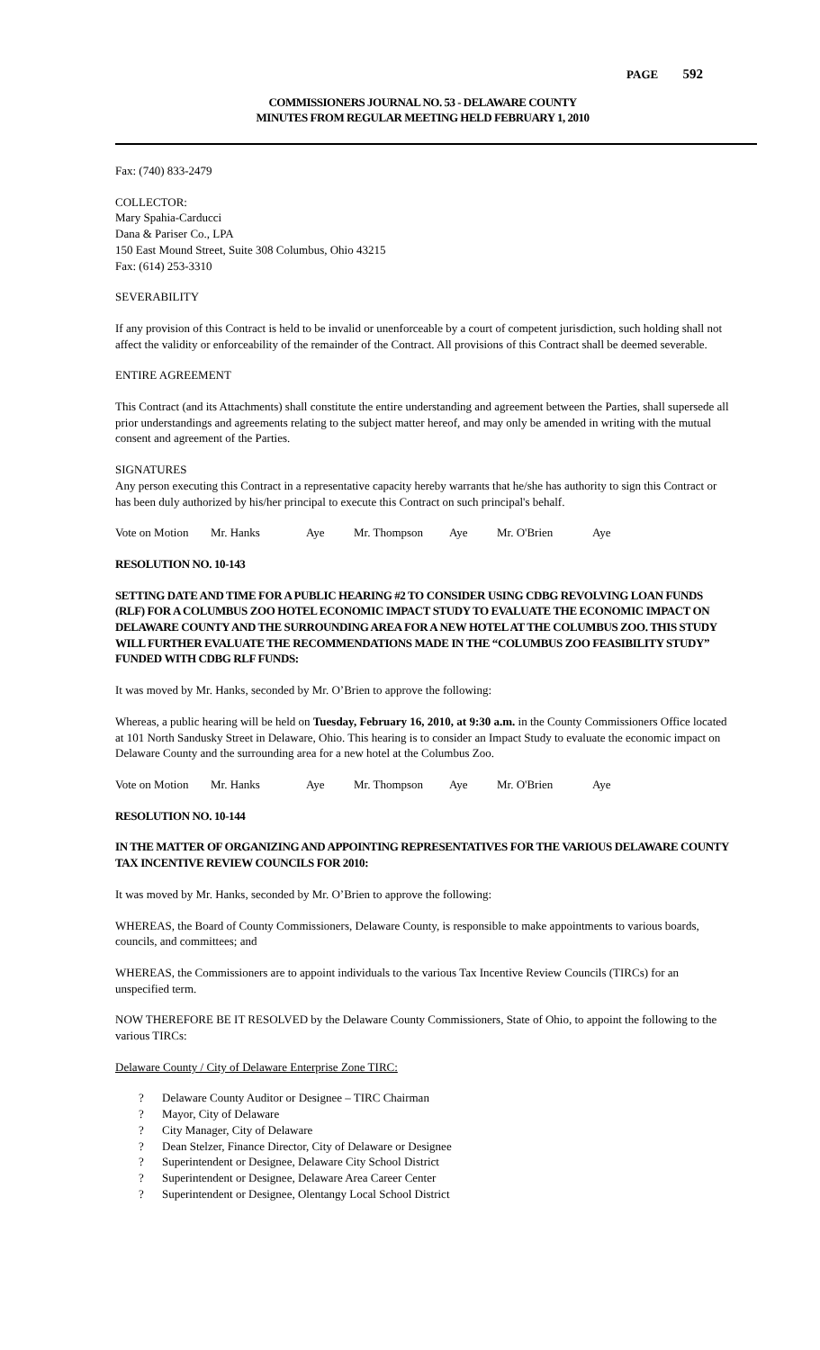PAGE 592
COMMISSIONERS JOURNAL NO. 53 - DELAWARE COUNTY
MINUTES FROM REGULAR MEETING HELD FEBRUARY 1, 2010
Fax: (740) 833-2479
COLLECTOR:
Mary Spahia-Carducci
Dana & Pariser Co., LPA
150 East Mound Street, Suite 308 Columbus, Ohio 43215
Fax: (614) 253-3310
SEVERABILITY
If any provision of this Contract is held to be invalid or unenforceable by a court of competent jurisdiction, such holding shall not affect the validity or enforceability of the remainder of the Contract. All provisions of this Contract shall be deemed severable.
ENTIRE AGREEMENT
This Contract (and its Attachments) shall constitute the entire understanding and agreement between the Parties, shall supersede all prior understandings and agreements relating to the subject matter hereof, and may only be amended in writing with the mutual consent and agreement of the Parties.
SIGNATURES
Any person executing this Contract in a representative capacity hereby warrants that he/she has authority to sign this Contract or has been duly authorized by his/her principal to execute this Contract on such principal's behalf.
Vote on Motion Mr. Hanks Aye Mr. Thompson Aye Mr. O'Brien Aye
RESOLUTION NO. 10-143
SETTING DATE AND TIME FOR A PUBLIC HEARING #2 TO CONSIDER USING CDBG REVOLVING LOAN FUNDS (RLF) FOR A COLUMBUS ZOO HOTEL ECONOMIC IMPACT STUDY TO EVALUATE THE ECONOMIC IMPACT ON DELAWARE COUNTY AND THE SURROUNDING AREA FOR A NEW HOTEL AT THE COLUMBUS ZOO. THIS STUDY WILL FURTHER EVALUATE THE RECOMMENDATIONS MADE IN THE “COLUMBUS ZOO FEASIBILITY STUDY” FUNDED WITH CDBG RLF FUNDS:
It was moved by Mr. Hanks, seconded by Mr. O’Brien to approve the following:
Whereas, a public hearing will be held on Tuesday, February 16, 2010, at 9:30 a.m. in the County Commissioners Office located at 101 North Sandusky Street in Delaware, Ohio. This hearing is to consider an Impact Study to evaluate the economic impact on Delaware County and the surrounding area for a new hotel at the Columbus Zoo.
Vote on Motion Mr. Hanks Aye Mr. Thompson Aye Mr. O'Brien Aye
RESOLUTION NO. 10-144
IN THE MATTER OF ORGANIZING AND APPOINTING REPRESENTATIVES FOR THE VARIOUS DELAWARE COUNTY TAX INCENTIVE REVIEW COUNCILS FOR 2010:
It was moved by Mr. Hanks, seconded by Mr. O’Brien to approve the following:
WHEREAS, the Board of County Commissioners, Delaware County, is responsible to make appointments to various boards, councils, and committees; and
WHEREAS, the Commissioners are to appoint individuals to the various Tax Incentive Review Councils (TIRCs) for an unspecified term.
NOW THEREFORE BE IT RESOLVED by the Delaware County Commissioners, State of Ohio, to appoint the following to the various TIRCs:
Delaware County / City of Delaware Enterprise Zone TIRC:
? Delaware County Auditor or Designee – TIRC Chairman
? Mayor, City of Delaware
? City Manager, City of Delaware
? Dean Stelzer, Finance Director, City of Delaware or Designee
? Superintendent or Designee, Delaware City School District
? Superintendent or Designee, Delaware Area Career Center
? Superintendent or Designee, Olentangy Local School District